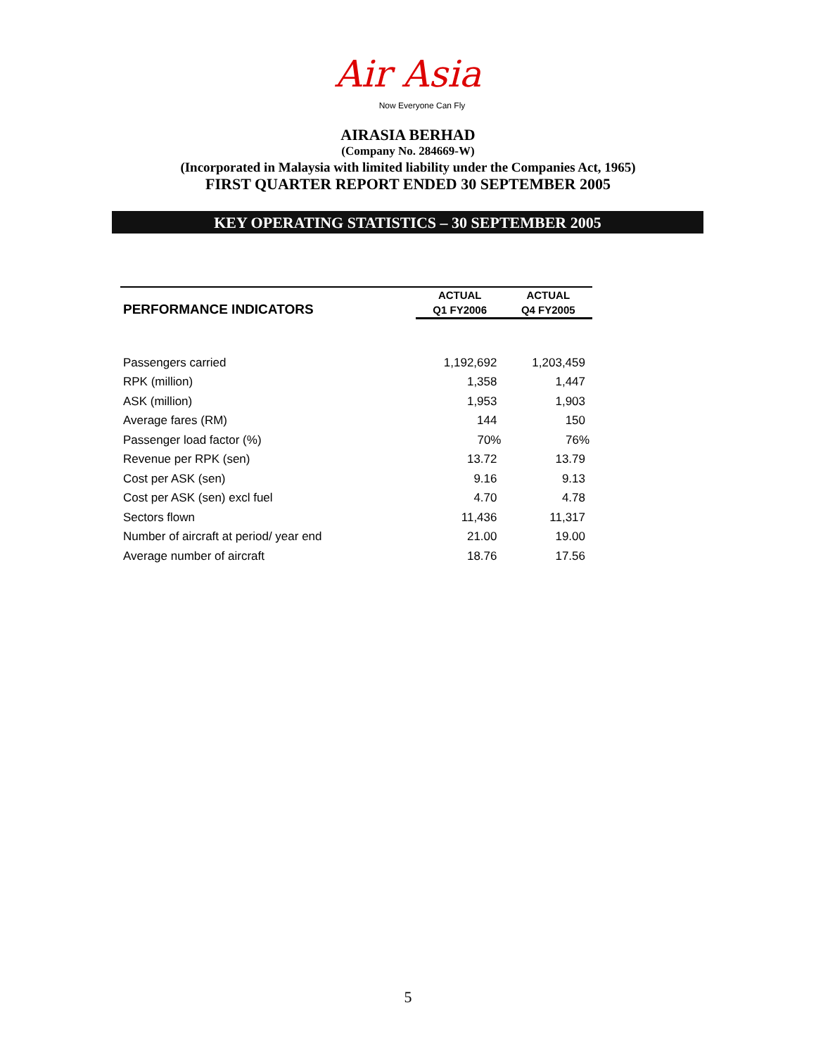Air Asia
Now Everyone Can Fly
AIRASIA BERHAD
(Company No. 284669-W)
(Incorporated in Malaysia with limited liability under the Companies Act, 1965)
FIRST QUARTER REPORT ENDED 30 SEPTEMBER 2005
KEY OPERATING STATISTICS – 30 SEPTEMBER 2005
| PERFORMANCE INDICATORS | ACTUAL | ACTUAL |
| --- | --- | --- |
| | Q1 FY2006 | Q4 FY2005 |
| Passengers carried | 1,192,692 | 1,203,459 |
| RPK (million) | 1,358 | 1,447 |
| ASK (million) | 1,953 | 1,903 |
| Average fares (RM) | 144 | 150 |
| Passenger load factor (%) | 70% | 76% |
| Revenue per RPK (sen) | 13.72 | 13.79 |
| Cost per ASK (sen) | 9.16 | 9.13 |
| Cost per ASK (sen) excl fuel | 4.70 | 4.78 |
| Sectors flown | 11,436 | 11,317 |
| Number of aircraft at period/ year end | 21.00 | 19.00 |
| Average number of aircraft | 18.76 | 17.56 |
5